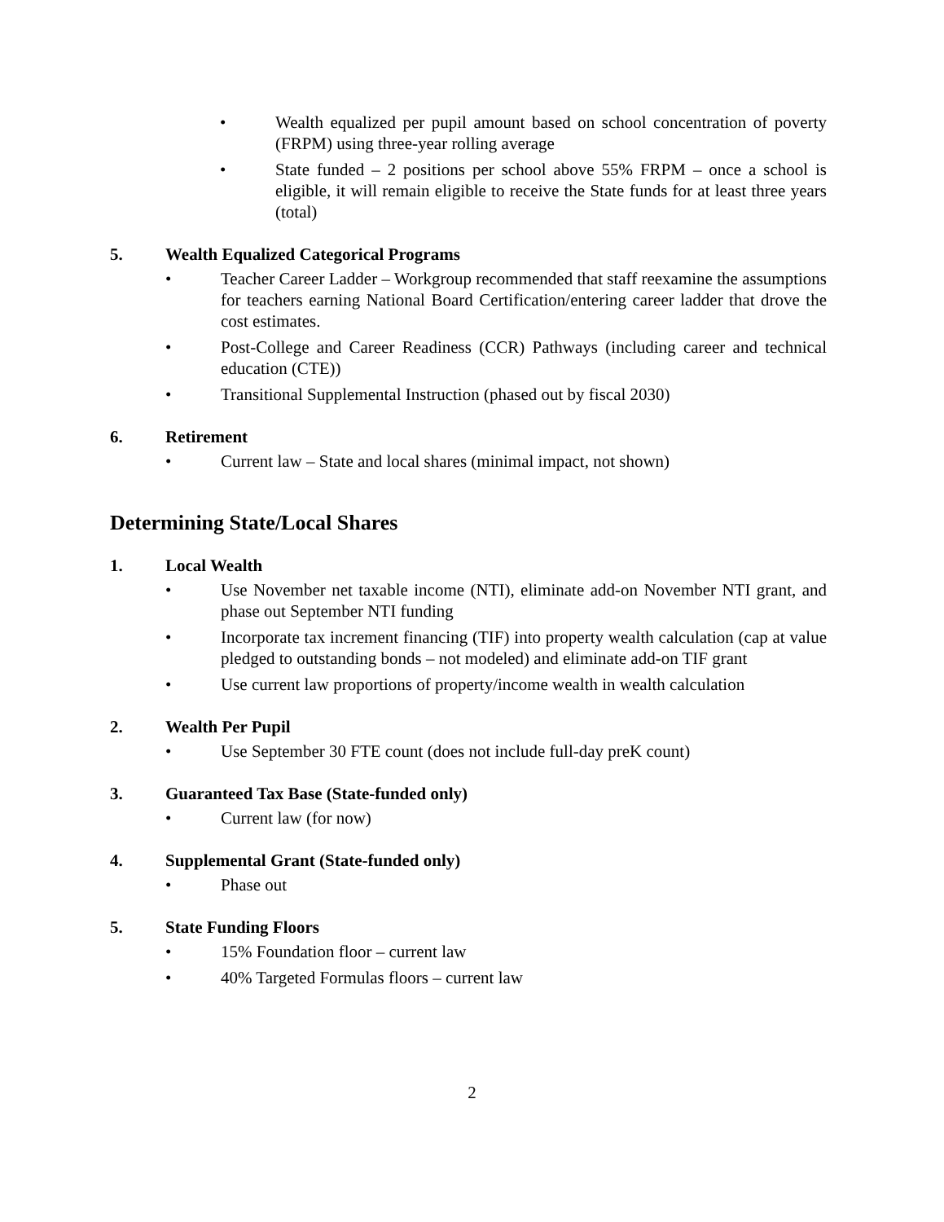• Wealth equalized per pupil amount based on school concentration of poverty (FRPM) using three-year rolling average
• State funded – 2 positions per school above 55% FRPM – once a school is eligible, it will remain eligible to receive the State funds for at least three years (total)
5. Wealth Equalized Categorical Programs
• Teacher Career Ladder – Workgroup recommended that staff reexamine the assumptions for teachers earning National Board Certification/entering career ladder that drove the cost estimates.
• Post-College and Career Readiness (CCR) Pathways (including career and technical education (CTE))
• Transitional Supplemental Instruction (phased out by fiscal 2030)
6. Retirement
• Current law – State and local shares (minimal impact, not shown)
Determining State/Local Shares
1. Local Wealth
• Use November net taxable income (NTI), eliminate add-on November NTI grant, and phase out September NTI funding
• Incorporate tax increment financing (TIF) into property wealth calculation (cap at value pledged to outstanding bonds – not modeled) and eliminate add-on TIF grant
• Use current law proportions of property/income wealth in wealth calculation
2. Wealth Per Pupil
• Use September 30 FTE count (does not include full-day preK count)
3. Guaranteed Tax Base (State-funded only)
• Current law (for now)
4. Supplemental Grant (State-funded only)
• Phase out
5. State Funding Floors
• 15% Foundation floor – current law
• 40% Targeted Formulas floors – current law
2